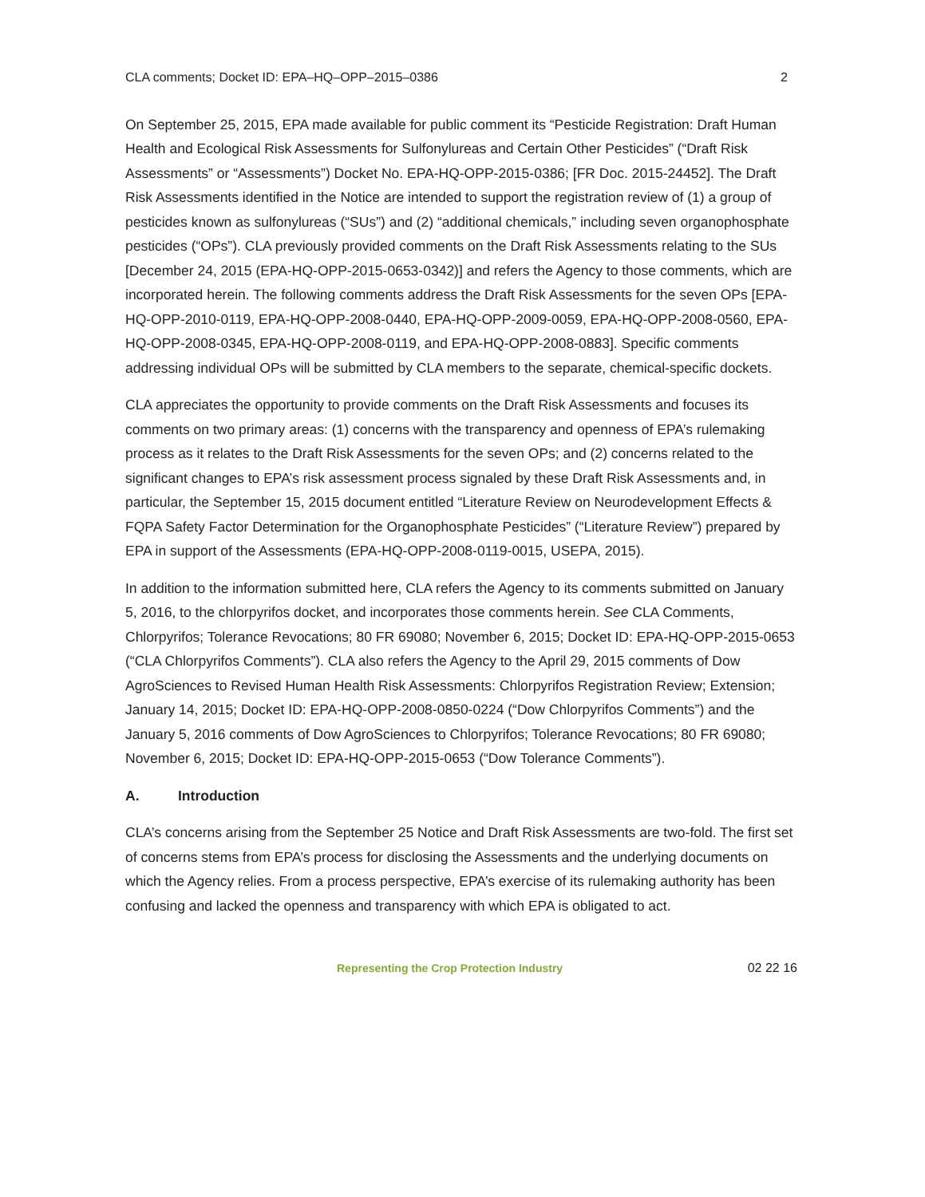CLA comments; Docket ID: EPA–HQ–OPP–2015–0386 2
On September 25, 2015, EPA made available for public comment its “Pesticide Registration: Draft Human Health and Ecological Risk Assessments for Sulfonylureas and Certain Other Pesticides” (“Draft Risk Assessments” or “Assessments”) Docket No. EPA-HQ-OPP-2015-0386; [FR Doc. 2015-24452]. The Draft Risk Assessments identified in the Notice are intended to support the registration review of (1) a group of pesticides known as sulfonylureas (“SUs”) and (2) “additional chemicals,” including seven organophosphate pesticides (“OPs”). CLA previously provided comments on the Draft Risk Assessments relating to the SUs [December 24, 2015 (EPA-HQ-OPP-2015-0653-0342)] and refers the Agency to those comments, which are incorporated herein. The following comments address the Draft Risk Assessments for the seven OPs [EPA-HQ-OPP-2010-0119, EPA-HQ-OPP-2008-0440, EPA-HQ-OPP-2009-0059, EPA-HQ-OPP-2008-0560, EPA-HQ-OPP-2008-0345, EPA-HQ-OPP-2008-0119, and EPA-HQ-OPP-2008-0883]. Specific comments addressing individual OPs will be submitted by CLA members to the separate, chemical-specific dockets.
CLA appreciates the opportunity to provide comments on the Draft Risk Assessments and focuses its comments on two primary areas: (1) concerns with the transparency and openness of EPA’s rulemaking process as it relates to the Draft Risk Assessments for the seven OPs; and (2) concerns related to the significant changes to EPA’s risk assessment process signaled by these Draft Risk Assessments and, in particular, the September 15, 2015 document entitled “Literature Review on Neurodevelopment Effects & FQPA Safety Factor Determination for the Organophosphate Pesticides” (“Literature Review”) prepared by EPA in support of the Assessments (EPA-HQ-OPP-2008-0119-0015, USEPA, 2015).
In addition to the information submitted here, CLA refers the Agency to its comments submitted on January 5, 2016, to the chlorpyrifos docket, and incorporates those comments herein. See CLA Comments, Chlorpyrifos; Tolerance Revocations; 80 FR 69080; November 6, 2015; Docket ID: EPA-HQ-OPP-2015-0653 (“CLA Chlorpyrifos Comments”). CLA also refers the Agency to the April 29, 2015 comments of Dow AgroSciences to Revised Human Health Risk Assessments: Chlorpyrifos Registration Review; Extension; January 14, 2015; Docket ID: EPA-HQ-OPP-2008-0850-0224 (“Dow Chlorpyrifos Comments”) and the January 5, 2016 comments of Dow AgroSciences to Chlorpyrifos; Tolerance Revocations; 80 FR 69080; November 6, 2015; Docket ID: EPA-HQ-OPP-2015-0653 (“Dow Tolerance Comments”).
A. Introduction
CLA’s concerns arising from the September 25 Notice and Draft Risk Assessments are two-fold. The first set of concerns stems from EPA’s process for disclosing the Assessments and the underlying documents on which the Agency relies. From a process perspective, EPA’s exercise of its rulemaking authority has been confusing and lacked the openness and transparency with which EPA is obligated to act.
Representing the Crop Protection Industry 02 22 16